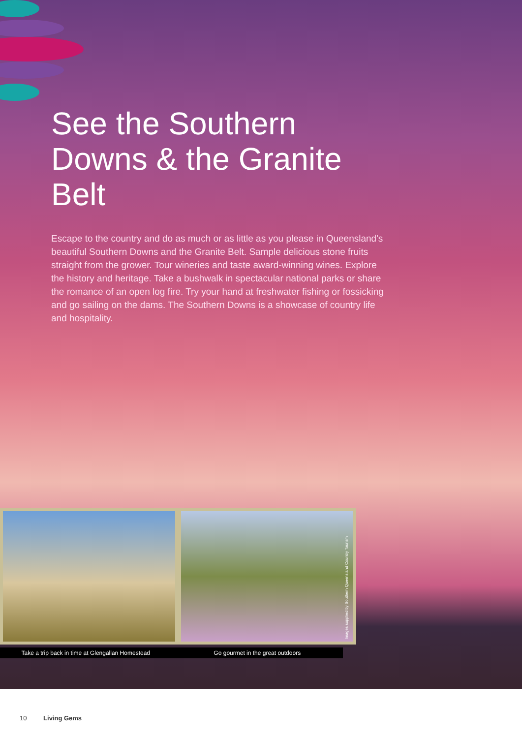See the Southern Downs & the Granite Belt
Escape to the country and do as much or as little as you please in Queensland's beautiful Southern Downs and the Granite Belt. Sample delicious stone fruits straight from the grower. Tour wineries and taste award-winning wines. Explore the history and heritage. Take a bushwalk in spectacular national parks or share the romance of an open log fire. Try your hand at freshwater fishing or fossicking and go sailing on the dams. The Southern Downs is a showcase of country life and hospitality.
Take a trip back in time at Glengallan Homestead Go gourmet in the great outdoors
Images supplied by Southern Queensland Country Tourism
10 Living Gems